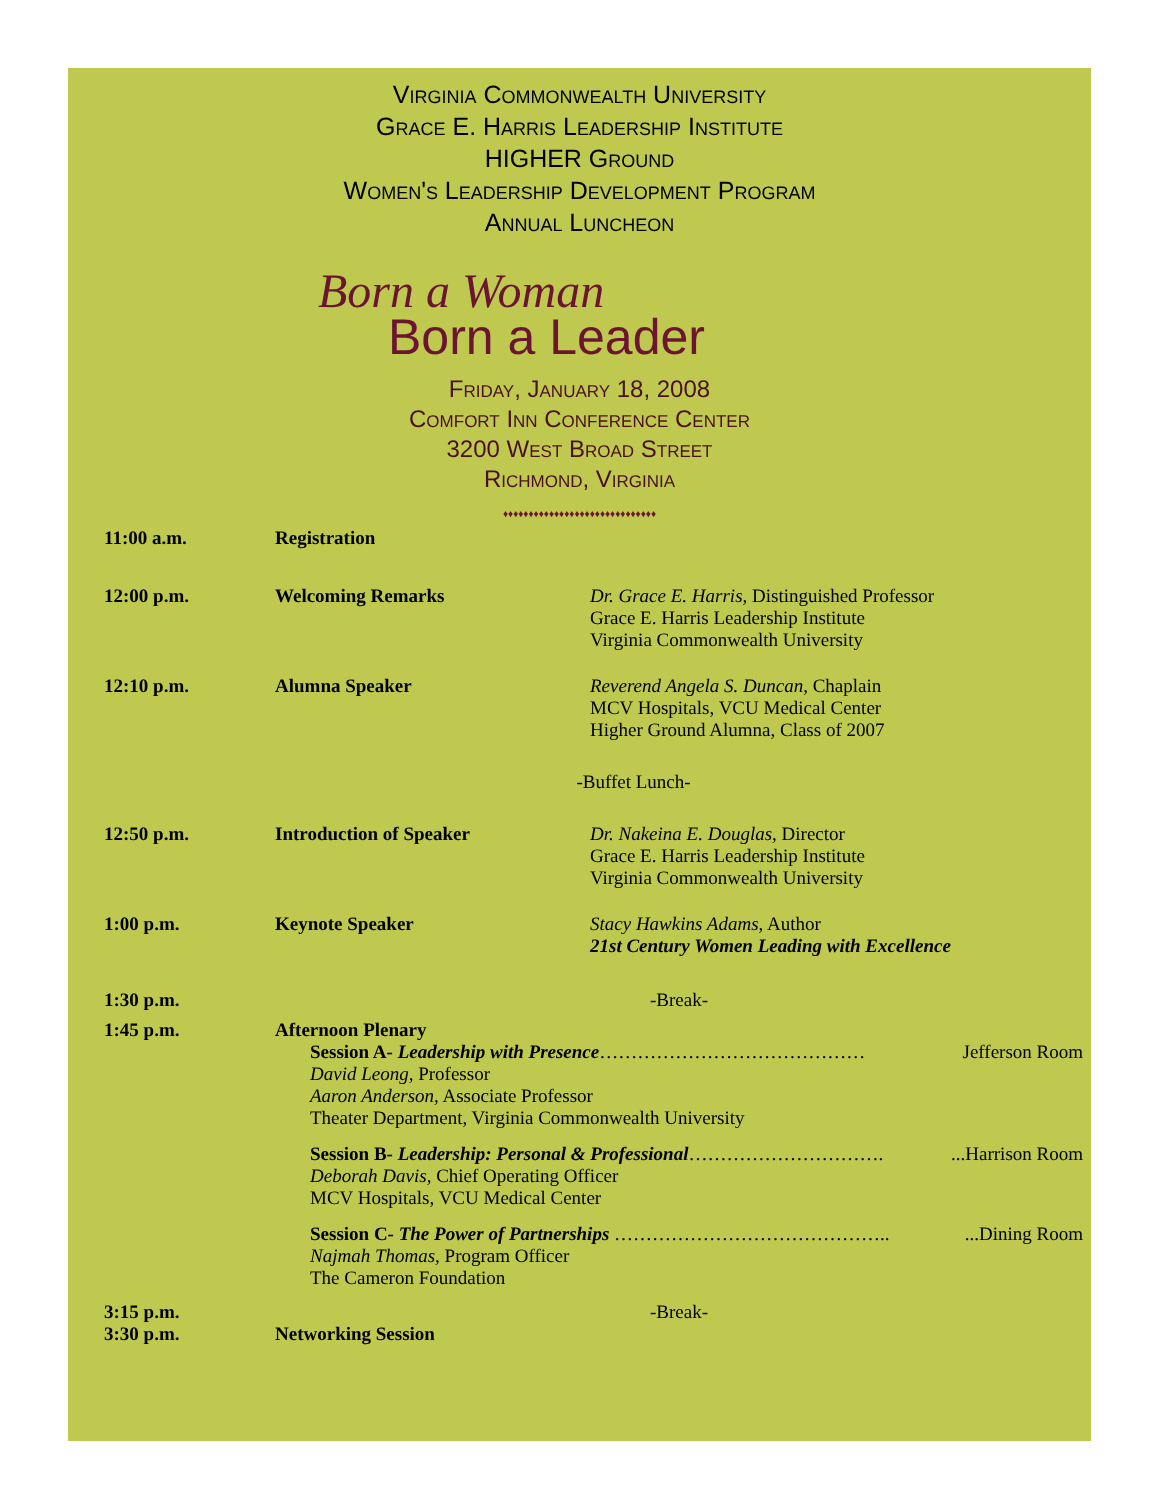Virginia Commonwealth University
Grace E. Harris Leadership Institute
HIGHER Ground
Women's Leadership Development Program
Annual Luncheon
Born a Woman
Born a Leader
Friday, January 18, 2008
Comfort Inn Conference Center
3200 West Broad Street
Richmond, Virginia
♦♦♦♦♦♦♦♦♦♦♦♦♦♦♦♦♦♦♦♦♦♦♦♦♦♦♦♦♦♦
| 11:00 a.m. | Registration | |
| 12:00 p.m. | Welcoming Remarks | Dr. Grace E. Harris, Distinguished Professor Grace E. Harris Leadership Institute Virginia Commonwealth University |
| 12:10 p.m. | Alumna Speaker | Reverend Angela S. Duncan, Chaplain MCV Hospitals, VCU Medical Center Higher Ground Alumna, Class of 2007 |
| -Buffet Lunch- | | |
| 12:50 p.m. | Introduction of Speaker | Dr. Nakeina E. Douglas, Director Grace E. Harris Leadership Institute Virginia Commonwealth University |
| 1:00 p.m. | Keynote Speaker | Stacy Hawkins Adams, Author 21st Century Women Leading with Excellence |
| 1:30 p.m. | -Break- | |
| 1:45 p.m. | Afternoon Plenary Session A- Leadership with Presence …………………………………… Jefferson Room David Leong, Professor Aaron Anderson, Associate Professor Theater Department, Virginia Commonwealth University Session B- Leadership: Personal & Professional …………………………. ...Harrison Room Deborah Davis, Chief Operating Officer MCV Hospitals, VCU Medical Center Session C- The Power of Partnerships …………………………………….. ...Dining Room Najmah Thomas, Program Officer The Cameron Foundation | |
| 3:15 p.m. | -Break- | |
| 3:30 p.m. | Networking Session | |